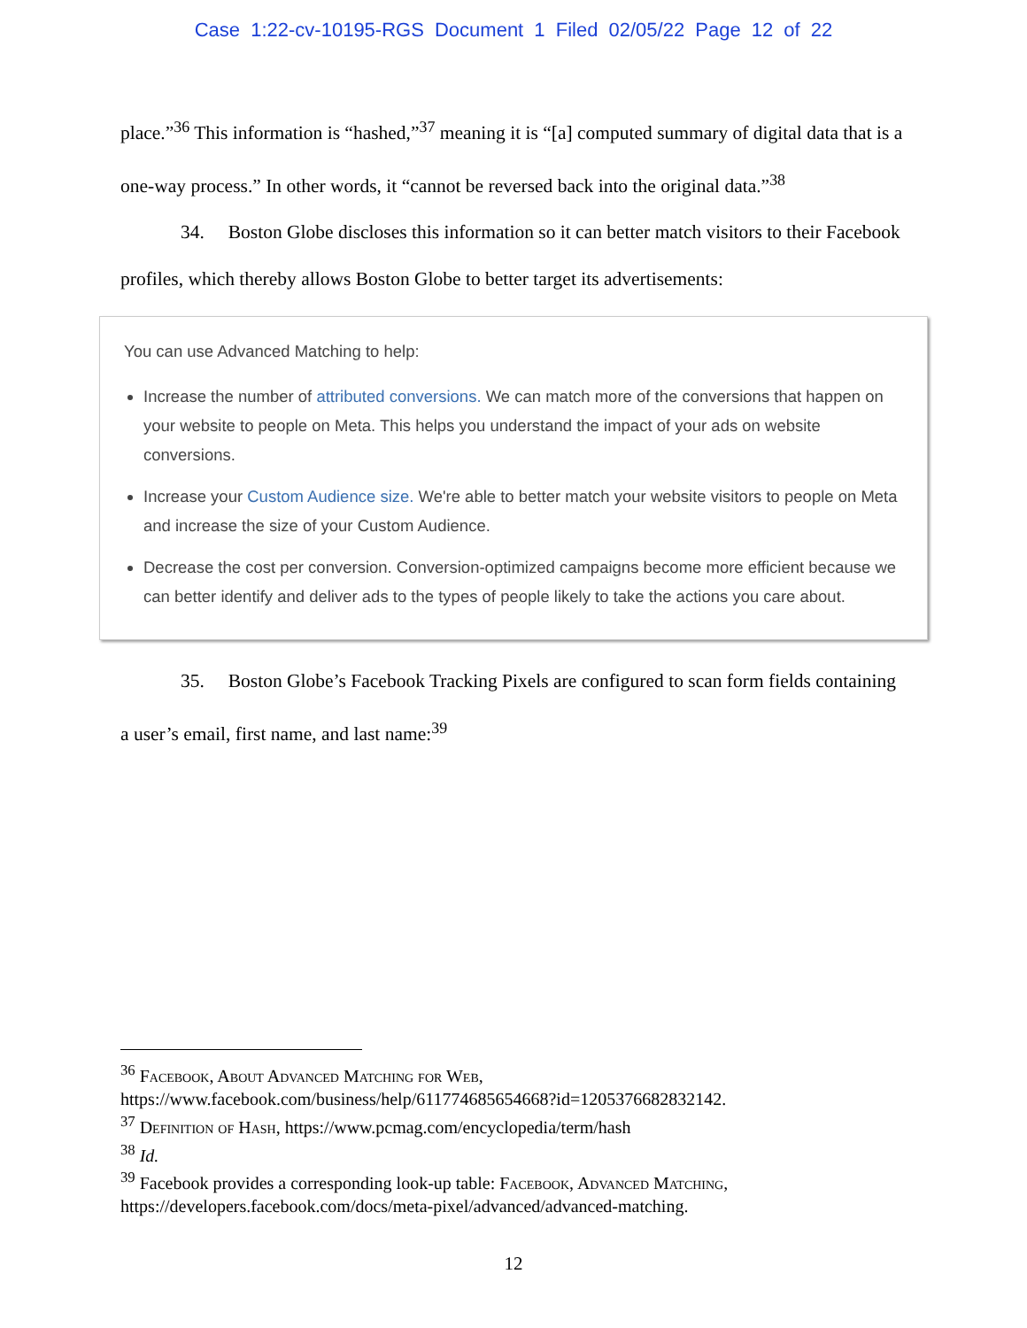Case 1:22-cv-10195-RGS Document 1 Filed 02/05/22 Page 12 of 22
place.”<sup>36</sup> This information is “hashed,”<sup>37</sup> meaning it is “[a] computed summary of digital data that is a one-way process.” In other words, it “cannot be reversed back into the original data.”<sup>38</sup>
34. Boston Globe discloses this information so it can better match visitors to their Facebook profiles, which thereby allows Boston Globe to better target its advertisements:
You can use Advanced Matching to help:
Increase the number of attributed conversions. We can match more of the conversions that happen on your website to people on Meta. This helps you understand the impact of your ads on website conversions.
Increase your Custom Audience size. We're able to better match your website visitors to people on Meta and increase the size of your Custom Audience.
Decrease the cost per conversion. Conversion-optimized campaigns become more efficient because we can better identify and deliver ads to the types of people likely to take the actions you care about.
35. Boston Globe’s Facebook Tracking Pixels are configured to scan form fields containing a user’s email, first name, and last name:<sup>39</sup>
<sup>36</sup> Facebook, About Advanced Matching for Web, https://www.facebook.com/business/help/611774685654668?id=1205376682832142.
<sup>37</sup> Definition of Hash, https://www.pcmag.com/encyclopedia/term/hash
<sup>38</sup> Id.
<sup>39</sup> Facebook provides a corresponding look-up table: Facebook, Advanced Matching, https://developers.facebook.com/docs/meta-pixel/advanced/advanced-matching.
12